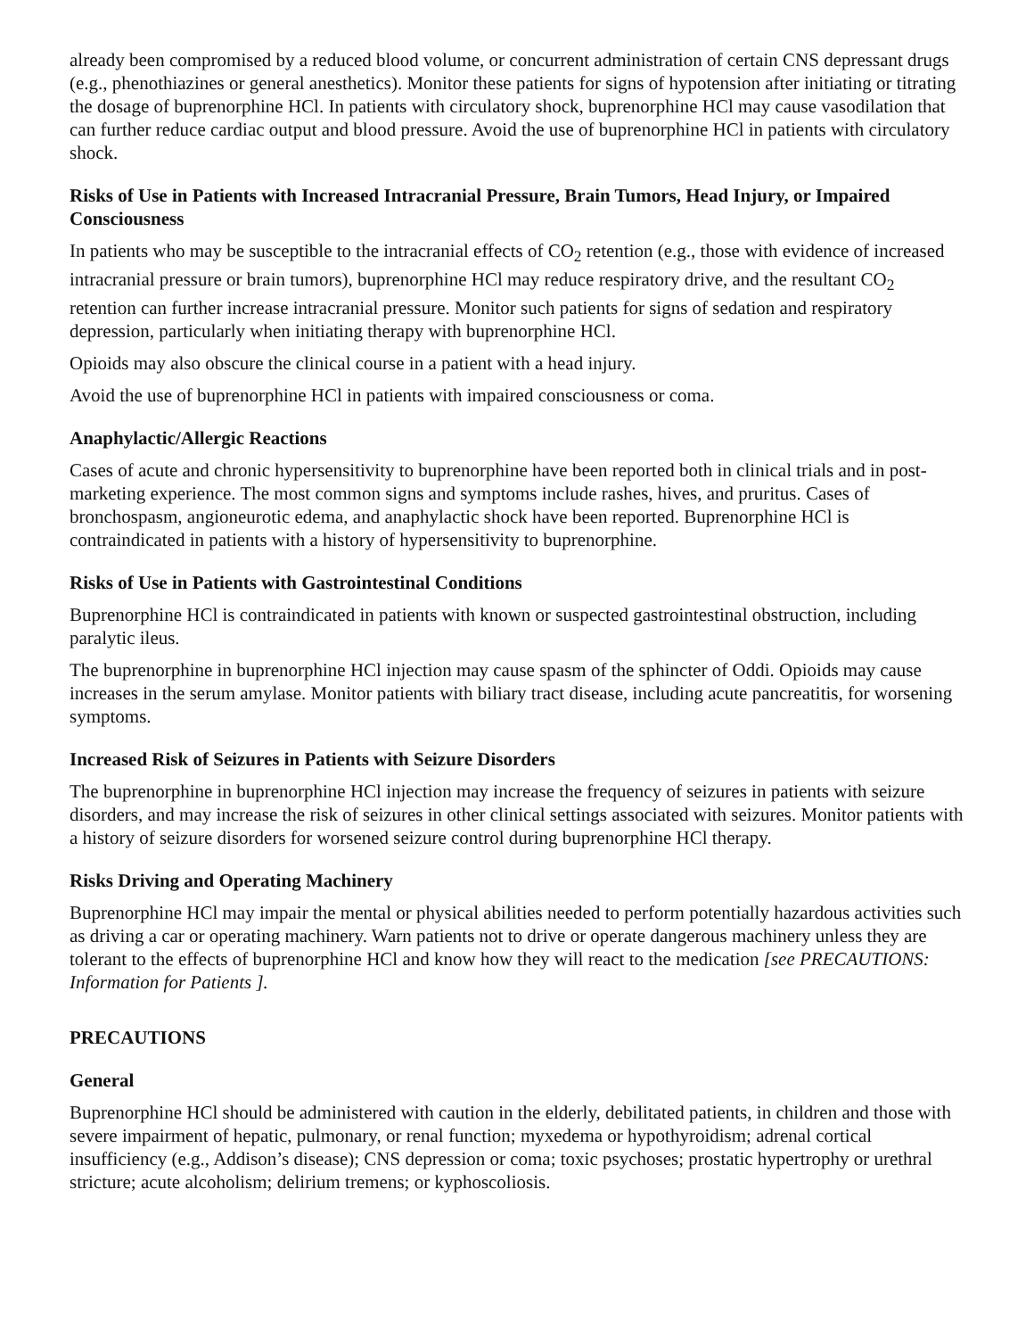already been compromised by a reduced blood volume, or concurrent administration of certain CNS depressant drugs (e.g., phenothiazines or general anesthetics). Monitor these patients for signs of hypotension after initiating or titrating the dosage of buprenorphine HCl. In patients with circulatory shock, buprenorphine HCl may cause vasodilation that can further reduce cardiac output and blood pressure. Avoid the use of buprenorphine HCl in patients with circulatory shock.
Risks of Use in Patients with Increased Intracranial Pressure, Brain Tumors, Head Injury, or Impaired Consciousness
In patients who may be susceptible to the intracranial effects of CO<sub>2</sub> retention (e.g., those with evidence of increased intracranial pressure or brain tumors), buprenorphine HCl may reduce respiratory drive, and the resultant CO<sub>2</sub> retention can further increase intracranial pressure. Monitor such patients for signs of sedation and respiratory depression, particularly when initiating therapy with buprenorphine HCl.
Opioids may also obscure the clinical course in a patient with a head injury.
Avoid the use of buprenorphine HCl in patients with impaired consciousness or coma.
Anaphylactic/Allergic Reactions
Cases of acute and chronic hypersensitivity to buprenorphine have been reported both in clinical trials and in post-marketing experience. The most common signs and symptoms include rashes, hives, and pruritus. Cases of bronchospasm, angioneurotic edema, and anaphylactic shock have been reported. Buprenorphine HCl is contraindicated in patients with a history of hypersensitivity to buprenorphine.
Risks of Use in Patients with Gastrointestinal Conditions
Buprenorphine HCl is contraindicated in patients with known or suspected gastrointestinal obstruction, including paralytic ileus.
The buprenorphine in buprenorphine HCl injection may cause spasm of the sphincter of Oddi. Opioids may cause increases in the serum amylase. Monitor patients with biliary tract disease, including acute pancreatitis, for worsening symptoms.
Increased Risk of Seizures in Patients with Seizure Disorders
The buprenorphine in buprenorphine HCl injection may increase the frequency of seizures in patients with seizure disorders, and may increase the risk of seizures in other clinical settings associated with seizures. Monitor patients with a history of seizure disorders for worsened seizure control during buprenorphine HCl therapy.
Risks Driving and Operating Machinery
Buprenorphine HCl may impair the mental or physical abilities needed to perform potentially hazardous activities such as driving a car or operating machinery. Warn patients not to drive or operate dangerous machinery unless they are tolerant to the effects of buprenorphine HCl and know how they will react to the medication [see PRECAUTIONS: Information for Patients ].
PRECAUTIONS
General
Buprenorphine HCl should be administered with caution in the elderly, debilitated patients, in children and those with severe impairment of hepatic, pulmonary, or renal function; myxedema or hypothyroidism; adrenal cortical insufficiency (e.g., Addison’s disease); CNS depression or coma; toxic psychoses; prostatic hypertrophy or urethral stricture; acute alcoholism; delirium tremens; or kyphoscoliosis.